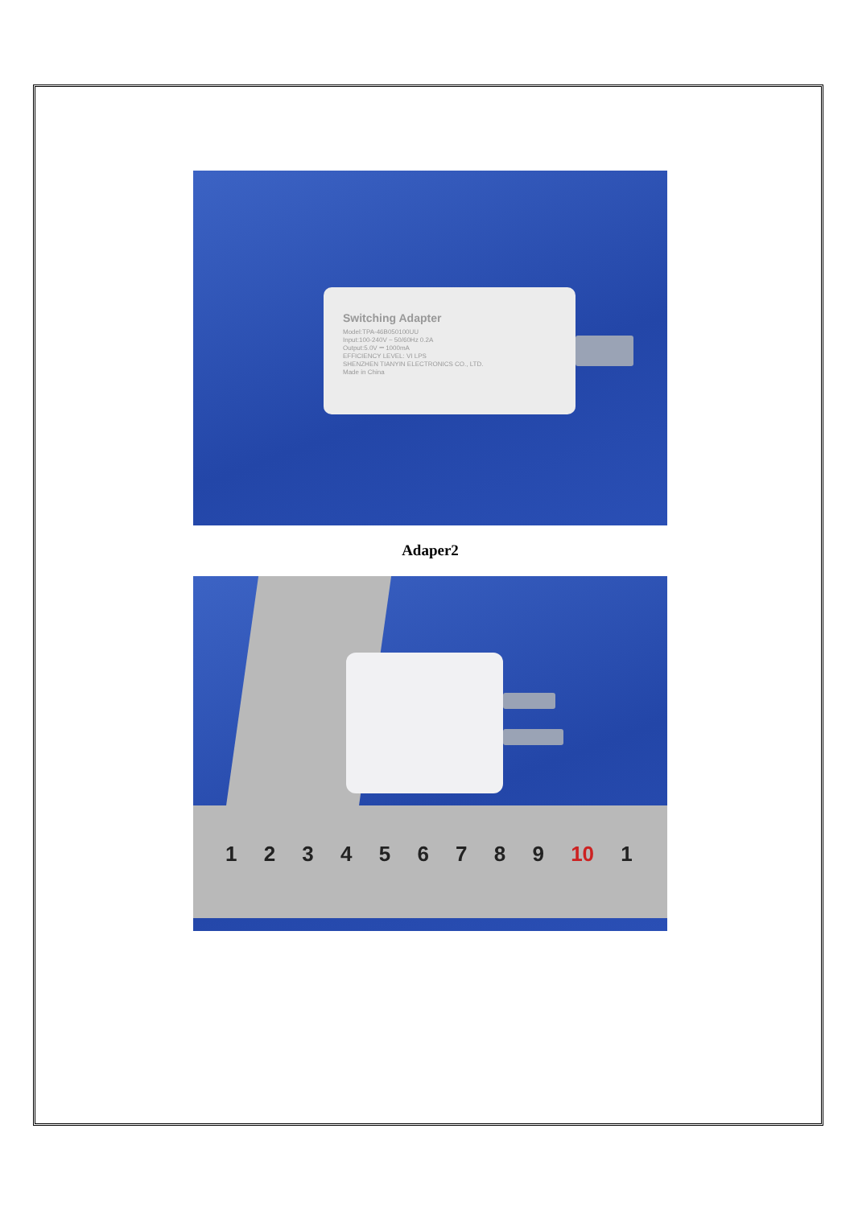Switching Adapter
Model:TPA-46B050100UU
Input:100-240V ~ 50/60Hz 0.2A
Output:5.0V ⎓ 1000mA
EFFICIENCY LEVEL: VI LPS
SHENZHEN TIANYIN ELECTRONICS CO., LTD.
Made in China
Adaper2
1 2 3 4 5 6 7 8 9 10 1